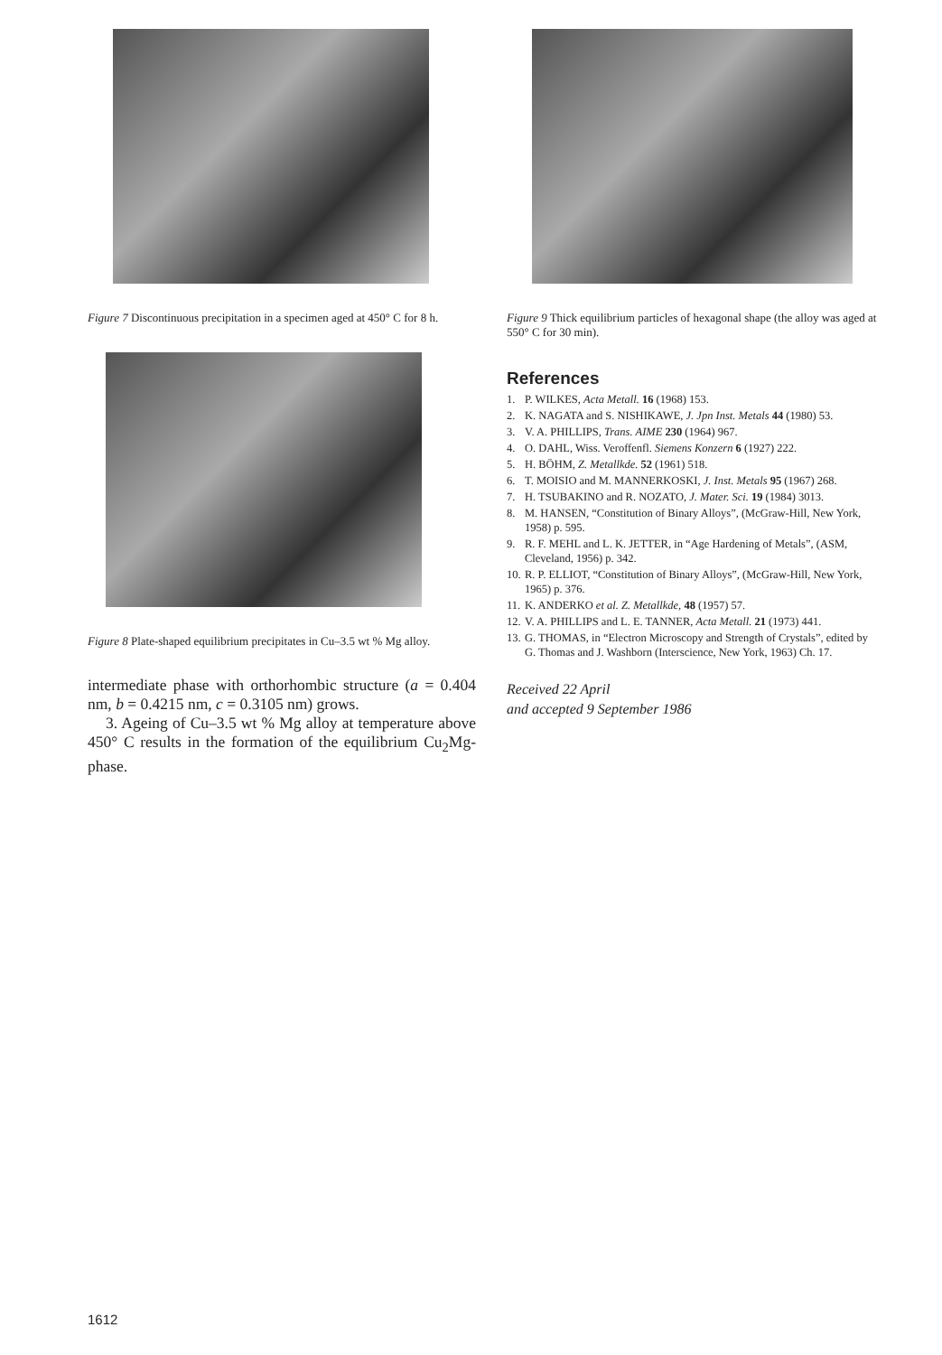Figure 7 Discontinuous precipitation in a specimen aged at 450° C for 8 h.
Figure 8 Plate-shaped equilibrium precipitates in Cu–3.5 wt % Mg alloy.
intermediate phase with orthorhombic structure (a = 0.404 nm, b = 0.4215 nm, c = 0.3105 nm) grows.
3. Ageing of Cu–3.5 wt % Mg alloy at temperature above 450° C results in the formation of the equilibrium Cu<sub>2</sub>Mg-phase.
Figure 9 Thick equilibrium particles of hexagonal shape (the alloy was aged at 550° C for 30 min).
References
1. P. WILKES, Acta Metall. 16 (1968) 153.
2. K. NAGATA and S. NISHIKAWE, J. Jpn Inst. Metals 44 (1980) 53.
3. V. A. PHILLIPS, Trans. AIME 230 (1964) 967.
4. O. DAHL, Wiss. Veroffenfl. Siemens Konzern 6 (1927) 222.
5. H. BÖHM, Z. Metallkde. 52 (1961) 518.
6. T. MOISIO and M. MANNERKOSKI, J. Inst. Metals 95 (1967) 268.
7. H. TSUBAKINO and R. NOZATO, J. Mater. Sci. 19 (1984) 3013.
8. M. HANSEN, “Constitution of Binary Alloys”, (McGraw-Hill, New York, 1958) p. 595.
9. R. F. MEHL and L. K. JETTER, in “Age Hardening of Metals”, (ASM, Cleveland, 1956) p. 342.
10. R. P. ELLIOT, “Constitution of Binary Alloys”, (McGraw-Hill, New York, 1965) p. 376.
11. K. ANDERKO et al. Z. Metallkde, 48 (1957) 57.
12. V. A. PHILLIPS and L. E. TANNER, Acta Metall. 21 (1973) 441.
13. G. THOMAS, in “Electron Microscopy and Strength of Crystals”, edited by G. Thomas and J. Washborn (Interscience, New York, 1963) Ch. 17.
Received 22 April
and accepted 9 September 1986
1612